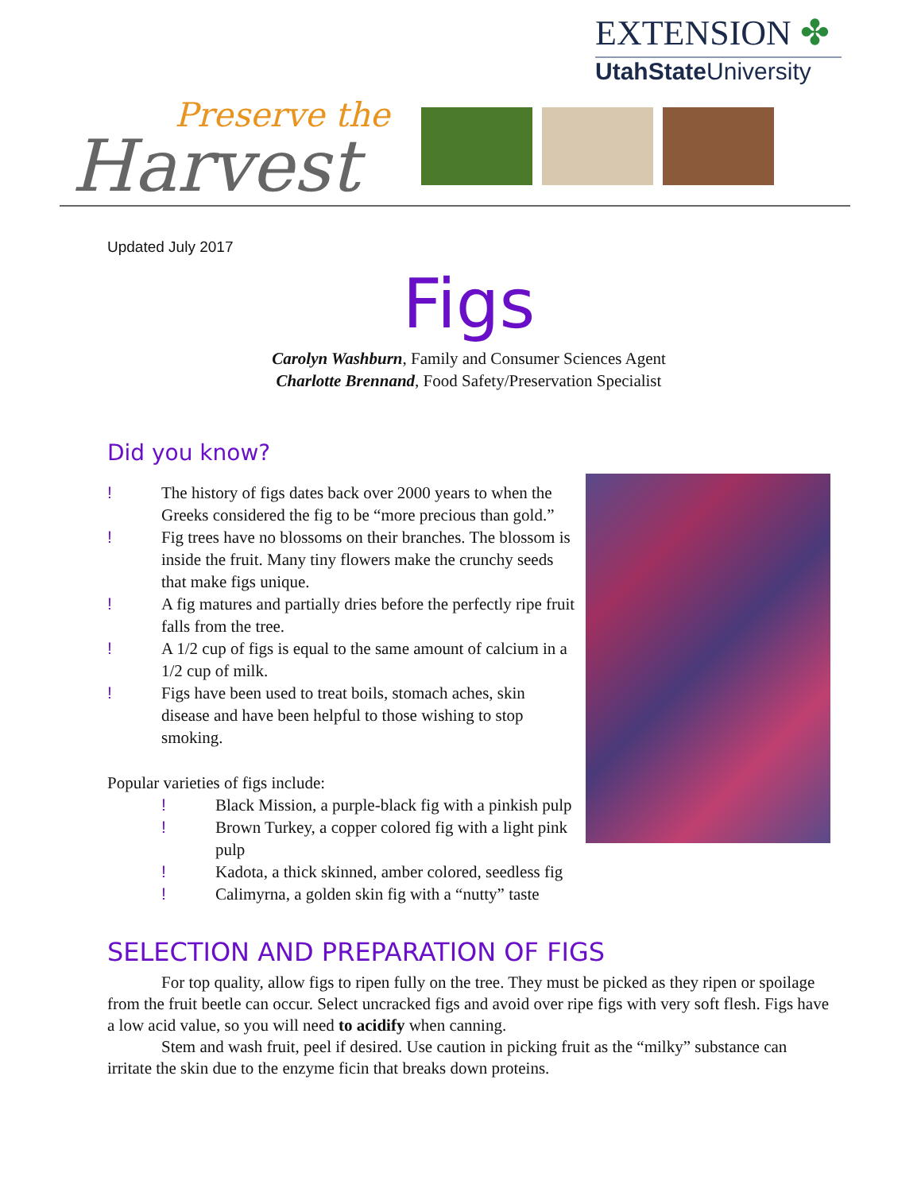EXTENSION ✤
UtahStateUniversity
Preserve the
Harvest
Updated July 2017
Figs
Carolyn Washburn, Family and Consumer Sciences Agent
Charlotte Brennand, Food Safety/Preservation Specialist
Did you know?
! The history of figs dates back over 2000 years to when the Greeks considered the fig to be “more precious than gold.”
! Fig trees have no blossoms on their branches. The blossom is inside the fruit. Many tiny flowers make the crunchy seeds that make figs unique.
! A fig matures and partially dries before the perfectly ripe fruit falls from the tree.
! A 1/2 cup of figs is equal to the same amount of calcium in a 1/2 cup of milk.
! Figs have been used to treat boils, stomach aches, skin disease and have been helpful to those wishing to stop smoking.
Popular varieties of figs include:
! Black Mission, a purple-black fig with a pinkish pulp
! Brown Turkey, a copper colored fig with a light pink pulp
! Kadota, a thick skinned, amber colored, seedless fig
! Calimyrna, a golden skin fig with a “nutty” taste
SELECTION AND PREPARATION OF FIGS
For top quality, allow figs to ripen fully on the tree. They must be picked as they ripen or spoilage from the fruit beetle can occur. Select uncracked figs and avoid over ripe figs with very soft flesh. Figs have a low acid value, so you will need to acidify when canning.
Stem and wash fruit, peel if desired. Use caution in picking fruit as the “milky” substance can irritate the skin due to the enzyme ficin that breaks down proteins.